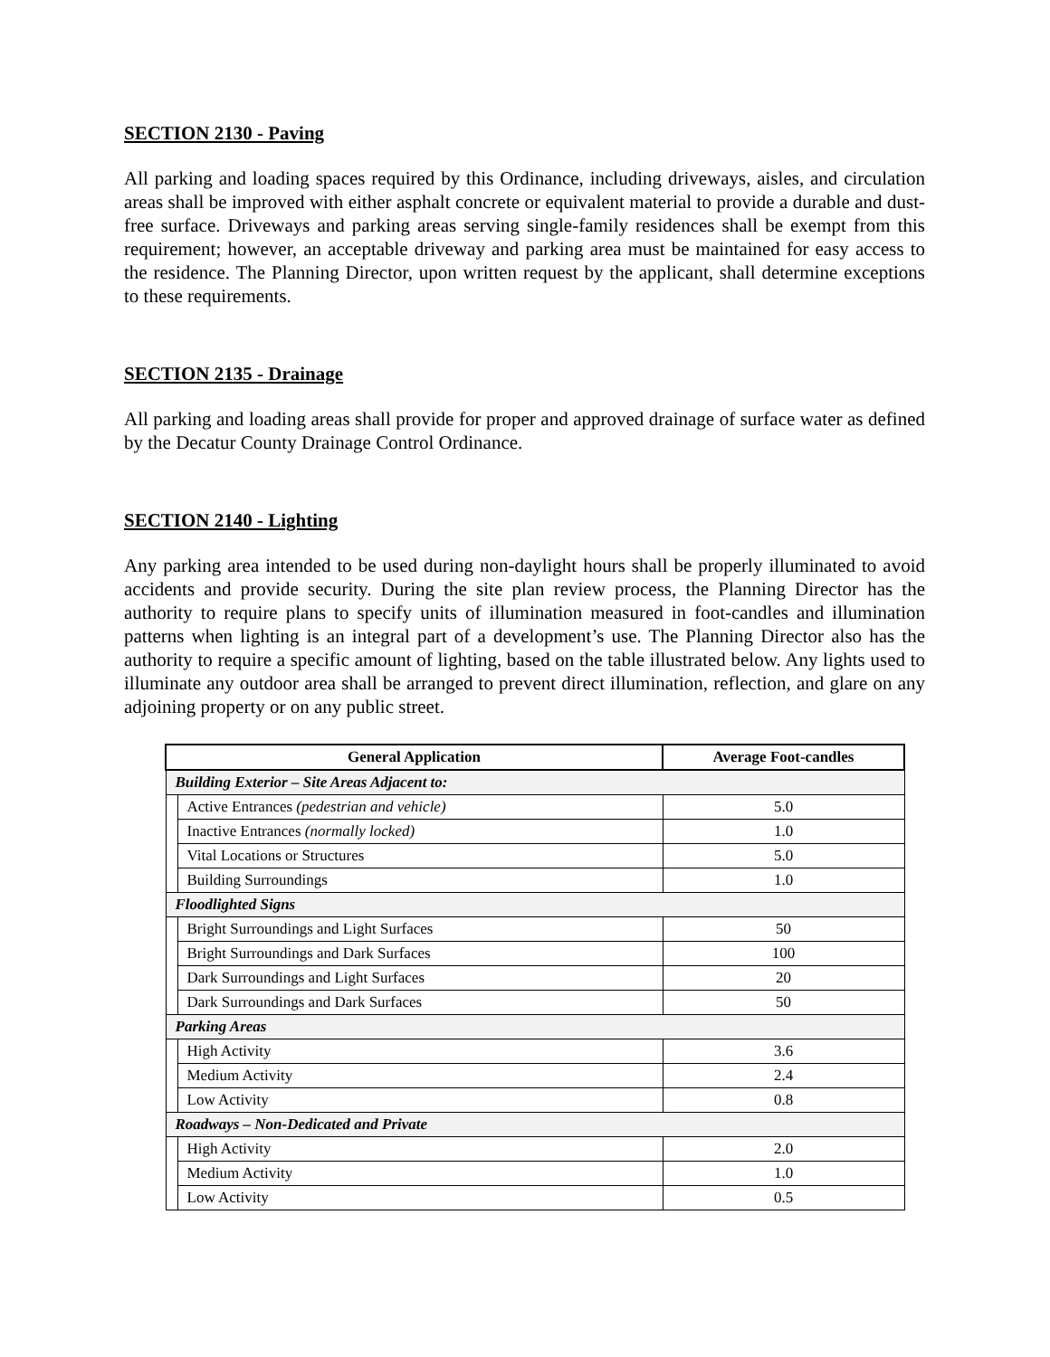SECTION 2130 - Paving
All parking and loading spaces required by this Ordinance, including driveways, aisles, and circulation areas shall be improved with either asphalt concrete or equivalent material to provide a durable and dust-free surface. Driveways and parking areas serving single-family residences shall be exempt from this requirement; however, an acceptable driveway and parking area must be maintained for easy access to the residence. The Planning Director, upon written request by the applicant, shall determine exceptions to these requirements.
SECTION 2135 - Drainage
All parking and loading areas shall provide for proper and approved drainage of surface water as defined by the Decatur County Drainage Control Ordinance.
SECTION 2140 - Lighting
Any parking area intended to be used during non-daylight hours shall be properly illuminated to avoid accidents and provide security. During the site plan review process, the Planning Director has the authority to require plans to specify units of illumination measured in foot-candles and illumination patterns when lighting is an integral part of a development’s use. The Planning Director also has the authority to require a specific amount of lighting, based on the table illustrated below. Any lights used to illuminate any outdoor area shall be arranged to prevent direct illumination, reflection, and glare on any adjoining property or on any public street.
| General Application | | Average Foot-candles |
| --- | --- | --- |
| Building Exterior – Site Areas Adjacent to: | | |
| | Active Entrances (pedestrian and vehicle) | 5.0 |
| | Inactive Entrances (normally locked) | 1.0 |
| | Vital Locations or Structures | 5.0 |
| | Building Surroundings | 1.0 |
| Floodlighted Signs | | |
| | Bright Surroundings and Light Surfaces | 50 |
| | Bright Surroundings and Dark Surfaces | 100 |
| | Dark Surroundings and Light Surfaces | 20 |
| | Dark Surroundings and Dark Surfaces | 50 |
| Parking Areas | | |
| | High Activity | 3.6 |
| | Medium Activity | 2.4 |
| | Low Activity | 0.8 |
| Roadways – Non-Dedicated and Private | | |
| | High Activity | 2.0 |
| | Medium Activity | 1.0 |
| | Low Activity | 0.5 |